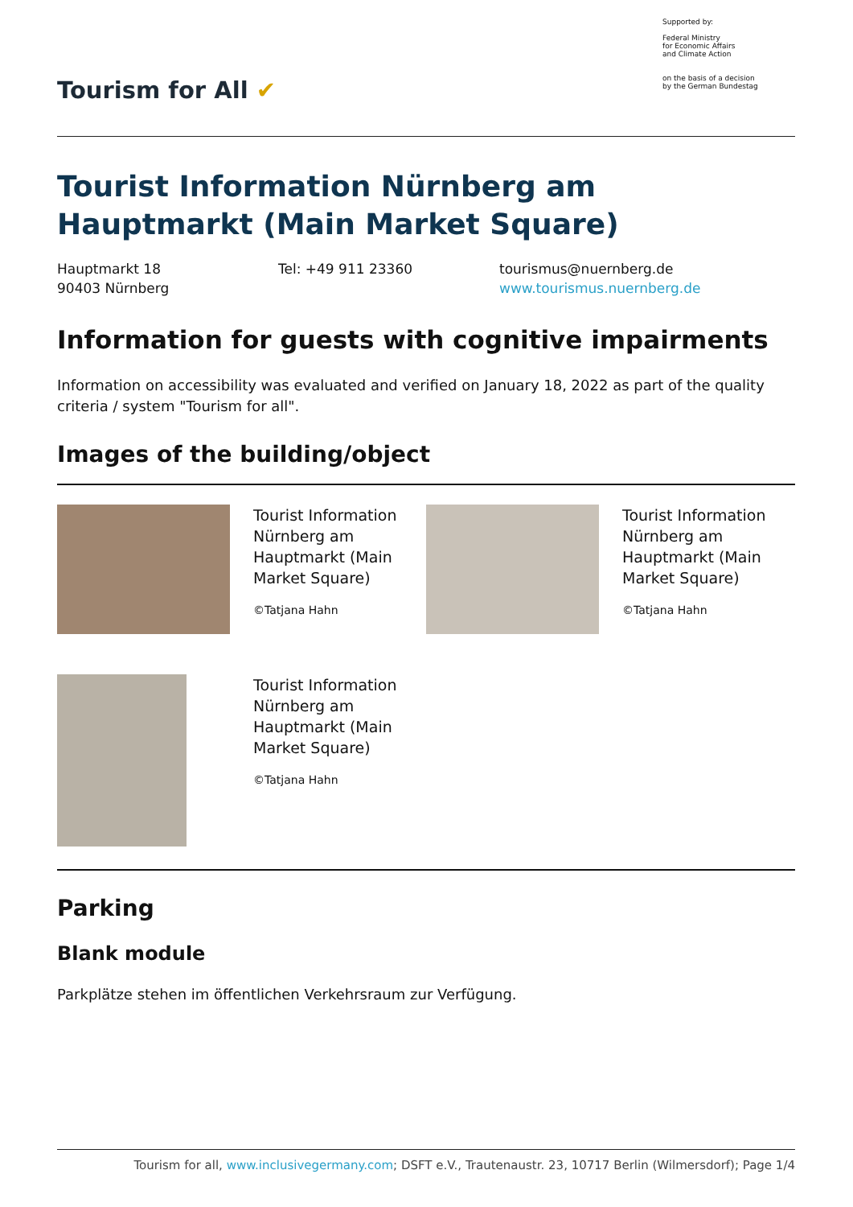Tourism for All ✔
Supported by:
Federal Ministry
for Economic Affairs
and Climate Action
on the basis of a decision
by the German Bundestag
Tourist Information Nürnberg am Hauptmarkt (Main Market Square)
Hauptmarkt 18
90403 Nürnberg
Tel: +49 911 23360 tourismus@nuernberg.de
www.tourismus.nuernberg.de
Information for guests with cognitive impairments
Information on accessibility was evaluated and verified on January 18, 2022 as part of the quality criteria / system "Tourism for all".
Images of the building/object
Tourist Information Nürnberg am Hauptmarkt (Main Market Square)
©Tatjana Hahn
Tourist Information Nürnberg am Hauptmarkt (Main Market Square)
©Tatjana Hahn
Tourist Information Nürnberg am Hauptmarkt (Main Market Square)
©Tatjana Hahn
Parking
Blank module
Parkplätze stehen im öffentlichen Verkehrsraum zur Verfügung.
Tourism for all, www.inclusivegermany.com; DSFT e.V., Trautenaustr. 23, 10717 Berlin (Wilmersdorf); Page 1/4